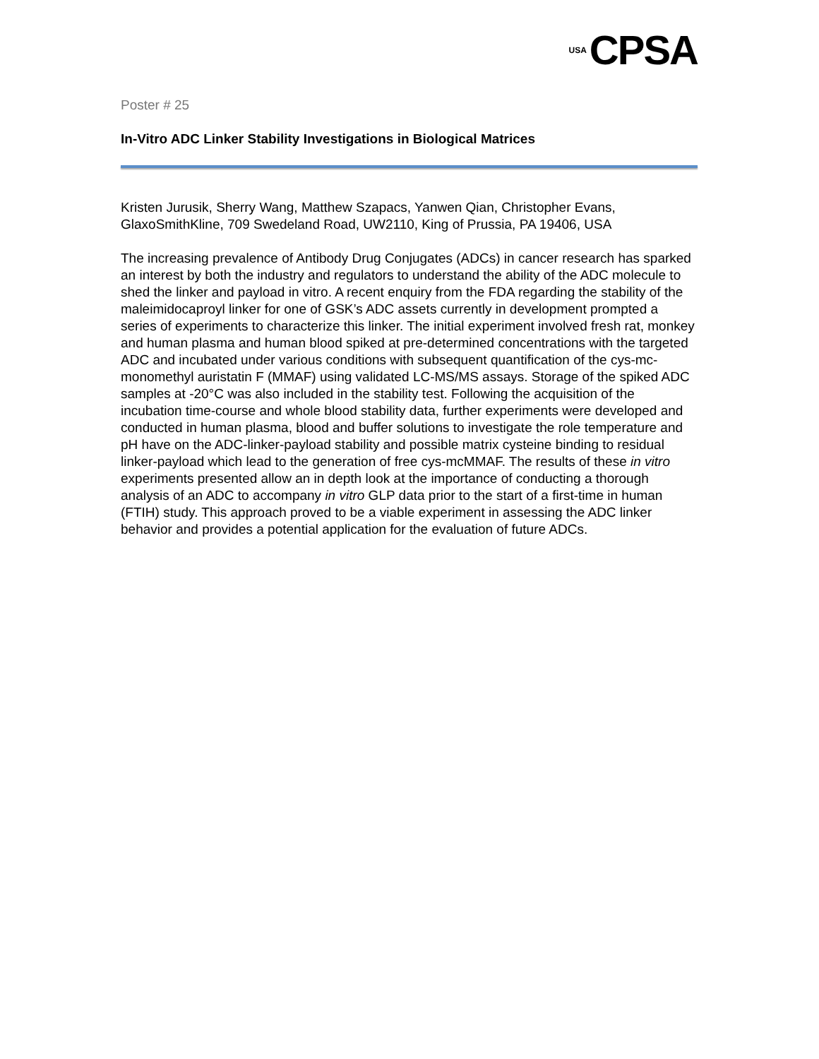USA CPSA
Poster # 25
In-Vitro ADC Linker Stability Investigations in Biological Matrices
Kristen Jurusik, Sherry Wang, Matthew Szapacs, Yanwen Qian, Christopher Evans, GlaxoSmithKline, 709 Swedeland Road, UW2110, King of Prussia, PA 19406, USA
The increasing prevalence of Antibody Drug Conjugates (ADCs) in cancer research has sparked an interest by both the industry and regulators to understand the ability of the ADC molecule to shed the linker and payload in vitro. A recent enquiry from the FDA regarding the stability of the maleimidocaproyl linker for one of GSK’s ADC assets currently in development prompted a series of experiments to characterize this linker. The initial experiment involved fresh rat, monkey and human plasma and human blood spiked at pre-determined concentrations with the targeted ADC and incubated under various conditions with subsequent quantification of the cys-mc-monomethyl auristatin F (MMAF) using validated LC-MS/MS assays. Storage of the spiked ADC samples at -20°C was also included in the stability test. Following the acquisition of the incubation time-course and whole blood stability data, further experiments were developed and conducted in human plasma, blood and buffer solutions to investigate the role temperature and pH have on the ADC-linker-payload stability and possible matrix cysteine binding to residual linker-payload which lead to the generation of free cys-mcMMAF. The results of these in vitro experiments presented allow an in depth look at the importance of conducting a thorough analysis of an ADC to accompany in vitro GLP data prior to the start of a first-time in human (FTIH) study. This approach proved to be a viable experiment in assessing the ADC linker behavior and provides a potential application for the evaluation of future ADCs.